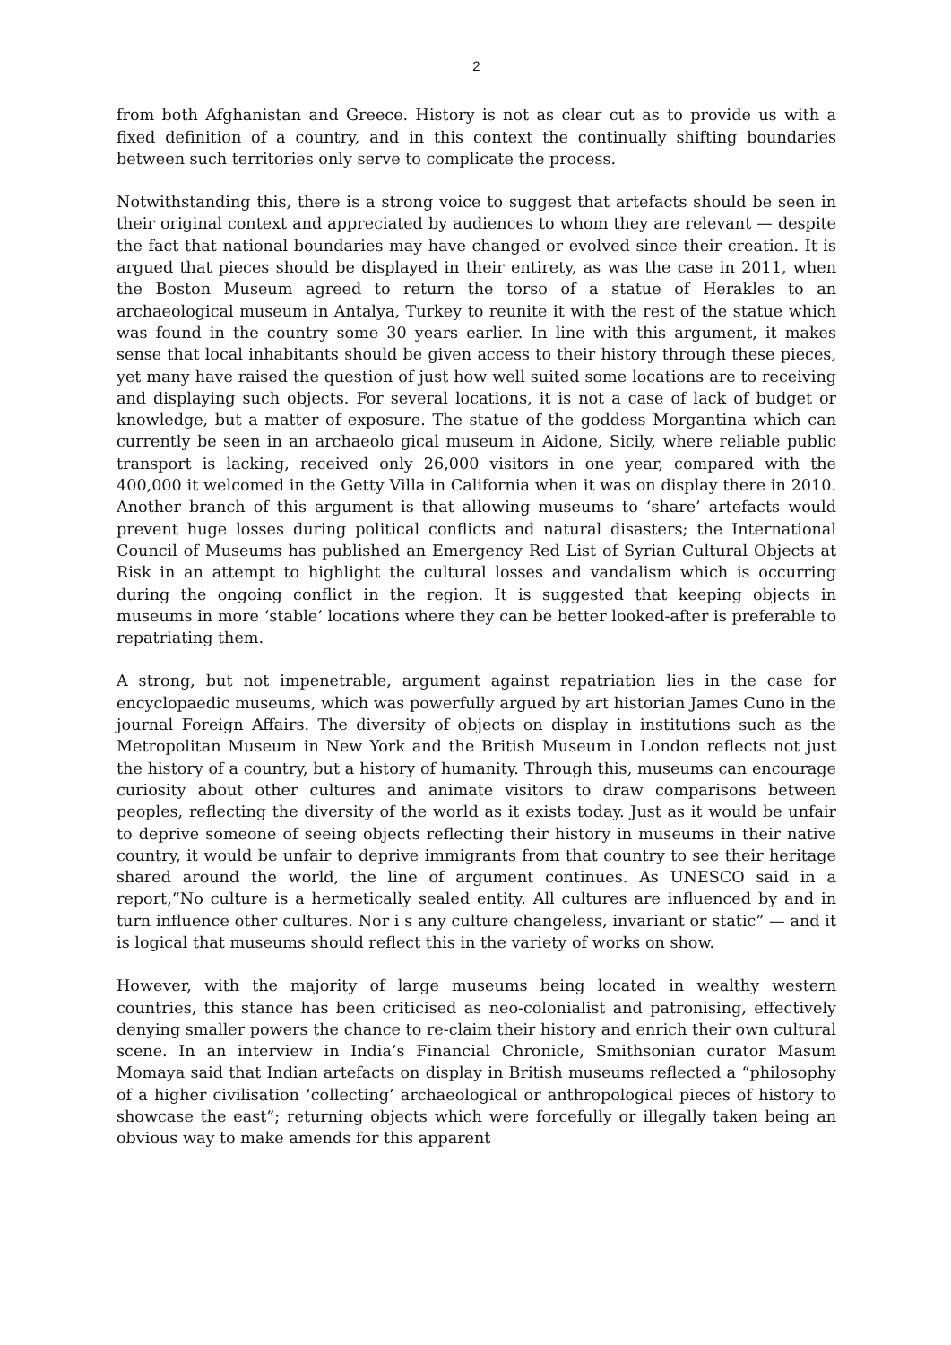2
from both Afghanistan and Greece. History is not as clear cut as to provide us with a fixed definition of a country, and in this context the continually shifting boundaries between such territories only serve to complicate the process.
Notwithstanding this, there is a strong voice to suggest that artefacts should be seen in their original context and appreciated by audiences to whom they are relevant — despite the fact that national boundaries may have changed or evolved since their creation. It is argued that pieces should be displayed in their entirety, as was the case in 2011, when the Boston Museum agreed to return the torso of a statue of Herakles to an archaeological museum in Antalya, Turkey to reunite it with the rest of the statue which was found in the country some 30 years earlier. In line with this argument, it makes sense that local inhabitants should be given access to their history through these pieces, yet many have raised the question of just how well suited some locations are to receiving and displaying such objects. For several locations, it is not a case of lack of budget or knowledge, but a matter of exposure. The statue of the goddess Morgantina which can currently be seen in an archaeolo gical museum in Aidone, Sicily, where reliable public transport is lacking, received only 26,000 visitors in one year, compared with the 400,000 it welcomed in the Getty Villa in California when it was on display there in 2010. Another branch of this argument is that allowing museums to ‘share’ artefacts would prevent huge losses during political conflicts and natural disasters; the International Council of Museums has published an Emergency Red List of Syrian Cultural Objects at Risk in an attempt to highlight the cultural losses and vandalism which is occurring during the ongoing conflict in the region. It is suggested that keeping objects in museums in more ‘stable’ locations where they can be better looked-after is preferable to repatriating them.
A strong, but not impenetrable, argument against repatriation lies in the case for encyclopaedic museums, which was powerfully argued by art historian James Cuno in the journal Foreign Affairs. The diversity of objects on display in institutions such as the Metropolitan Museum in New York and the British Museum in London reflects not just the history of a country, but a history of humanity. Through this, museums can encourage curiosity about other cultures and animate visitors to draw comparisons between peoples, reflecting the diversity of the world as it exists today. Just as it would be unfair to deprive someone of seeing objects reflecting their history in museums in their native country, it would be unfair to deprive immigrants from that country to see their heritage shared around the world, the line of argument continues. As UNESCO said in a report,“No culture is a hermetically sealed entity. All cultures are influenced by and in turn influence other cultures. Nor i s any culture changeless, invariant or static” — and it is logical that museums should reflect this in the variety of works on show.
However, with the majority of large museums being located in wealthy western countries, this stance has been criticised as neo-colonialist and patronising, effectively denying smaller powers the chance to re-claim their history and enrich their own cultural scene. In an interview in India’s Financial Chronicle, Smithsonian curator Masum Momaya said that Indian artefacts on display in British museums reflected a “philosophy of a higher civilisation ‘collecting’ archaeological or anthropological pieces of history to showcase the east”; returning objects which were forcefully or illegally taken being an obvious way to make amends for this apparent